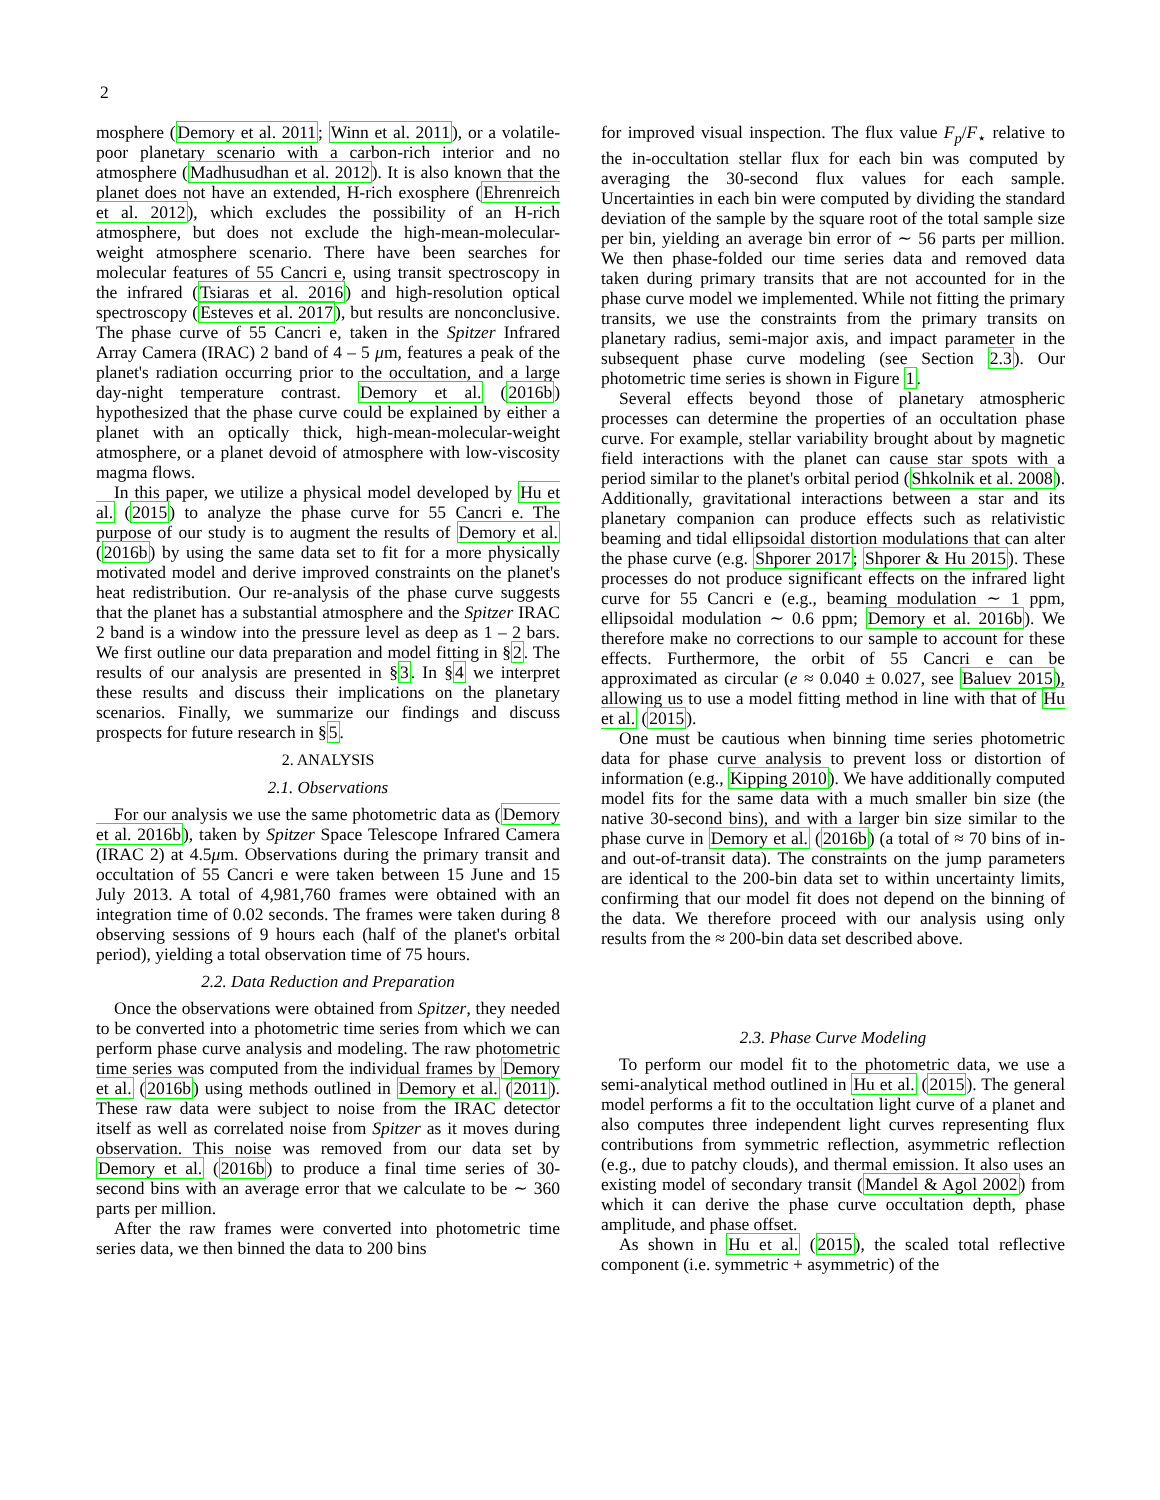2
mosphere (Demory et al. 2011; Winn et al. 2011), or a volatile-poor planetary scenario with a carbon-rich interior and no atmosphere (Madhusudhan et al. 2012). It is also known that the planet does not have an extended, H-rich exosphere (Ehrenreich et al. 2012), which excludes the possibility of an H-rich atmosphere, but does not exclude the high-mean-molecular-weight atmosphere scenario. There have been searches for molecular features of 55 Cancri e, using transit spectroscopy in the infrared (Tsiaras et al. 2016) and high-resolution optical spectroscopy (Esteves et al. 2017), but results are nonconclusive. The phase curve of 55 Cancri e, taken in the Spitzer Infrared Array Camera (IRAC) 2 band of 4 – 5 μm, features a peak of the planet's radiation occurring prior to the occultation, and a large day-night temperature contrast. Demory et al. (2016b) hypothesized that the phase curve could be explained by either a planet with an optically thick, high-mean-molecular-weight atmosphere, or a planet devoid of atmosphere with low-viscosity magma flows.
In this paper, we utilize a physical model developed by Hu et al. (2015) to analyze the phase curve for 55 Cancri e. The purpose of our study is to augment the results of Demory et al. (2016b) by using the same data set to fit for a more physically motivated model and derive improved constraints on the planet's heat redistribution. Our re-analysis of the phase curve suggests that the planet has a substantial atmosphere and the Spitzer IRAC 2 band is a window into the pressure level as deep as 1 – 2 bars. We first outline our data preparation and model fitting in §2. The results of our analysis are presented in §3. In §4 we interpret these results and discuss their implications on the planetary scenarios. Finally, we summarize our findings and discuss prospects for future research in §5.
2. ANALYSIS
2.1. Observations
For our analysis we use the same photometric data as (Demory et al. 2016b), taken by Spitzer Space Telescope Infrared Camera (IRAC 2) at 4.5μm. Observations during the primary transit and occultation of 55 Cancri e were taken between 15 June and 15 July 2013. A total of 4,981,760 frames were obtained with an integration time of 0.02 seconds. The frames were taken during 8 observing sessions of 9 hours each (half of the planet's orbital period), yielding a total observation time of 75 hours.
2.2. Data Reduction and Preparation
Once the observations were obtained from Spitzer, they needed to be converted into a photometric time series from which we can perform phase curve analysis and modeling. The raw photometric time series was computed from the individual frames by Demory et al. (2016b) using methods outlined in Demory et al. (2011). These raw data were subject to noise from the IRAC detector itself as well as correlated noise from Spitzer as it moves during observation. This noise was removed from our data set by Demory et al. (2016b) to produce a final time series of 30-second bins with an average error that we calculate to be ∼ 360 parts per million.
After the raw frames were converted into photometric time series data, we then binned the data to 200 bins
for improved visual inspection. The flux value F<sub>p</sub>/F<sub>⋆</sub> relative to the in-occultation stellar flux for each bin was computed by averaging the 30-second flux values for each sample. Uncertainties in each bin were computed by dividing the standard deviation of the sample by the square root of the total sample size per bin, yielding an average bin error of ∼ 56 parts per million. We then phase-folded our time series data and removed data taken during primary transits that are not accounted for in the phase curve model we implemented. While not fitting the primary transits, we use the constraints from the primary transits on planetary radius, semi-major axis, and impact parameter in the subsequent phase curve modeling (see Section 2.3). Our photometric time series is shown in Figure 1.
Several effects beyond those of planetary atmospheric processes can determine the properties of an occultation phase curve. For example, stellar variability brought about by magnetic field interactions with the planet can cause star spots with a period similar to the planet's orbital period (Shkolnik et al. 2008). Additionally, gravitational interactions between a star and its planetary companion can produce effects such as relativistic beaming and tidal ellipsoidal distortion modulations that can alter the phase curve (e.g. Shporer 2017; Shporer & Hu 2015). These processes do not produce significant effects on the infrared light curve for 55 Cancri e (e.g., beaming modulation ∼ 1 ppm, ellipsoidal modulation ∼ 0.6 ppm; Demory et al. 2016b). We therefore make no corrections to our sample to account for these effects. Furthermore, the orbit of 55 Cancri e can be approximated as circular (e ≈ 0.040 ± 0.027, see Baluev 2015), allowing us to use a model fitting method in line with that of Hu et al. (2015).
One must be cautious when binning time series photometric data for phase curve analysis to prevent loss or distortion of information (e.g., Kipping 2010). We have additionally computed model fits for the same data with a much smaller bin size (the native 30-second bins), and with a larger bin size similar to the phase curve in Demory et al. (2016b) (a total of ≈ 70 bins of in- and out-of-transit data). The constraints on the jump parameters are identical to the 200-bin data set to within uncertainty limits, confirming that our model fit does not depend on the binning of the data. We therefore proceed with our analysis using only results from the ≈ 200-bin data set described above.
2.3. Phase Curve Modeling
To perform our model fit to the photometric data, we use a semi-analytical method outlined in Hu et al. (2015). The general model performs a fit to the occultation light curve of a planet and also computes three independent light curves representing flux contributions from symmetric reflection, asymmetric reflection (e.g., due to patchy clouds), and thermal emission. It also uses an existing model of secondary transit (Mandel & Agol 2002) from which it can derive the phase curve occultation depth, phase amplitude, and phase offset.
As shown in Hu et al. (2015), the scaled total reflective component (i.e. symmetric + asymmetric) of the